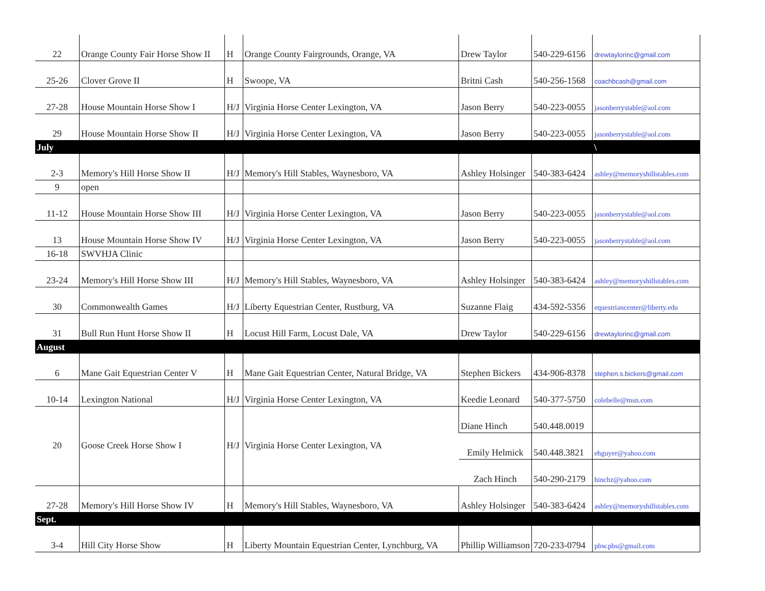| 22 | Orange County Fair Horse Show II | H | Orange County Fairgrounds, Orange, VA | Drew Taylor | 540-229-6156 | drewtaylorinc@gmail.com |
| 25-26 | Clover Grove II | H | Swoope, VA | Britni Cash | 540-256-1568 | coachbcash@gmail.com |
| 27-28 | House Mountain Horse Show I | H/J | Virginia Horse Center Lexington, VA | Jason Berry | 540-223-0055 | jasonberrystable@aol.com |
| 29 | House Mountain Horse Show II | H/J | Virginia Horse Center Lexington, VA | Jason Berry | 540-223-0055 | jasonberrystable@aol.com |
| July | | | | | | \ |
| 2-3 | Memory's Hill Horse Show II | H/J | Memory's Hill Stables, Waynesboro, VA | Ashley Holsinger | 540-383-6424 | ashley@memoryshillstables.com |
| 9 | open | | | | | |
| 11-12 | House Mountain Horse Show III | H/J | Virginia Horse Center Lexington, VA | Jason Berry | 540-223-0055 | jasonberrystable@aol.com |
| 13 | House Mountain Horse Show IV | H/J | Virginia Horse Center Lexington, VA | Jason Berry | 540-223-0055 | jasonberrystable@aol.com |
| 16-18 | SWVHJA Clinic | | | | | |
| 23-24 | Memory's Hill Horse Show III | H/J | Memory's Hill Stables, Waynesboro, VA | Ashley Holsinger | 540-383-6424 | ashley@memoryshillstables.com |
| 30 | Commonwealth Games | H/J | Liberty Equestrian Center, Rustburg, VA | Suzanne Flaig | 434-592-5356 | equestriancenter@liberty.edu |
| 31 | Bull Run Hunt Horse Show II | H | Locust Hill Farm, Locust Dale, VA | Drew Taylor | 540-229-6156 | drewtaylorinc@gmail.com |
| August | | | | | | |
| 6 | Mane Gait Equestrian Center V | H | Mane Gait Equestrian Center, Natural Bridge, VA | Stephen Bickers | 434-906-8378 | stephen.s.bickers@gmail.com |
| 10-14 | Lexington National | H/J | Virginia Horse Center Lexington, VA | Keedie Leonard | 540-377-5750 | colebelle@msn.com |
| 20 | Goose Creek Horse Show I | H/J | Virginia Horse Center Lexington, VA | Diane Hinch | 540.448.0019 | |
| | | | | Emily Helmick | 540.448.3821 | ehguyer@yahoo.com |
| | | | | Zach Hinch | 540-290-2179 | hinchz@yahoo.com |
| 27-28 | Memory's Hill Horse Show IV | H | Memory's Hill Stables, Waynesboro, VA | Ashley Holsinger | 540-383-6424 | ashley@memoryshillstables.com |
| Sept. | | | | | | |
| 3-4 | Hill City Horse Show | H | Liberty Mountain Equestrian Center, Lynchburg, VA | Phillip Williamson | 720-233-0794 | pbw.pbs@gmail.com |